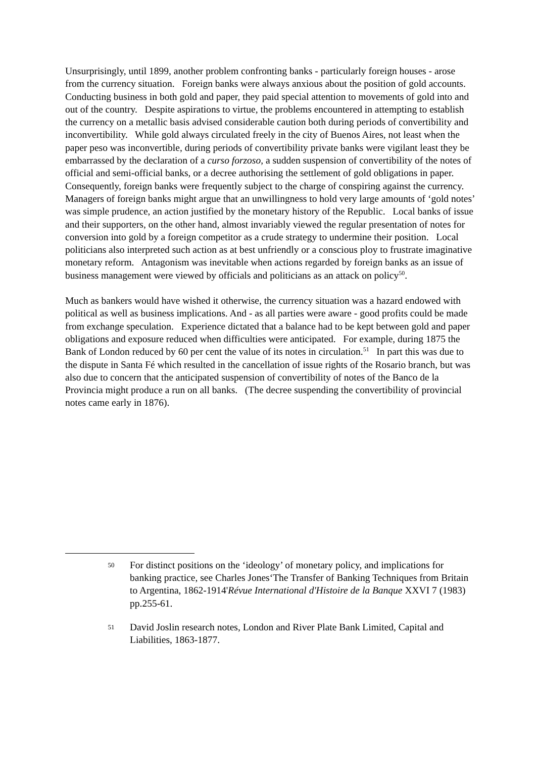Unsurprisingly, until 1899, another problem confronting banks - particularly foreign houses - arose from the currency situation. Foreign banks were always anxious about the position of gold accounts. Conducting business in both gold and paper, they paid special attention to movements of gold into and out of the country. Despite aspirations to virtue, the problems encountered in attempting to establish the currency on a metallic basis advised considerable caution both during periods of convertibility and inconvertibility. While gold always circulated freely in the city of Buenos Aires, not least when the paper peso was inconvertible, during periods of convertibility private banks were vigilant least they be embarrassed by the declaration of a curso forzoso, a sudden suspension of convertibility of the notes of official and semi-official banks, or a decree authorising the settlement of gold obligations in paper. Consequently, foreign banks were frequently subject to the charge of conspiring against the currency. Managers of foreign banks might argue that an unwillingness to hold very large amounts of ‘gold notes’ was simple prudence, an action justified by the monetary history of the Republic. Local banks of issue and their supporters, on the other hand, almost invariably viewed the regular presentation of notes for conversion into gold by a foreign competitor as a crude strategy to undermine their position. Local politicians also interpreted such action as at best unfriendly or a conscious ploy to frustrate imaginative monetary reform. Antagonism was inevitable when actions regarded by foreign banks as an issue of business management were viewed by officials and politicians as an attack on policy<sup>50</sup>.
Much as bankers would have wished it otherwise, the currency situation was a hazard endowed with political as well as business implications. And - as all parties were aware - good profits could be made from exchange speculation. Experience dictated that a balance had to be kept between gold and paper obligations and exposure reduced when difficulties were anticipated. For example, during 1875 the Bank of London reduced by 60 per cent the value of its notes in circulation.<sup>51</sup> In part this was due to the dispute in Santa Fé which resulted in the cancellation of issue rights of the Rosario branch, but was also due to concern that the anticipated suspension of convertibility of notes of the Banco de la Provincia might produce a run on all banks. (The decree suspending the convertibility of provincial notes came early in 1876).
50 For distinct positions on the ‘ideology’ of monetary policy, and implications for banking practice, see Charles Jones‘The Transfer of Banking Techniques from Britain to Argentina, 1862-1914'Révue International d'Histoire de la Banque XXVI 7 (1983) pp.255-61.
51 David Joslin research notes, London and River Plate Bank Limited, Capital and Liabilities, 1863-1877.